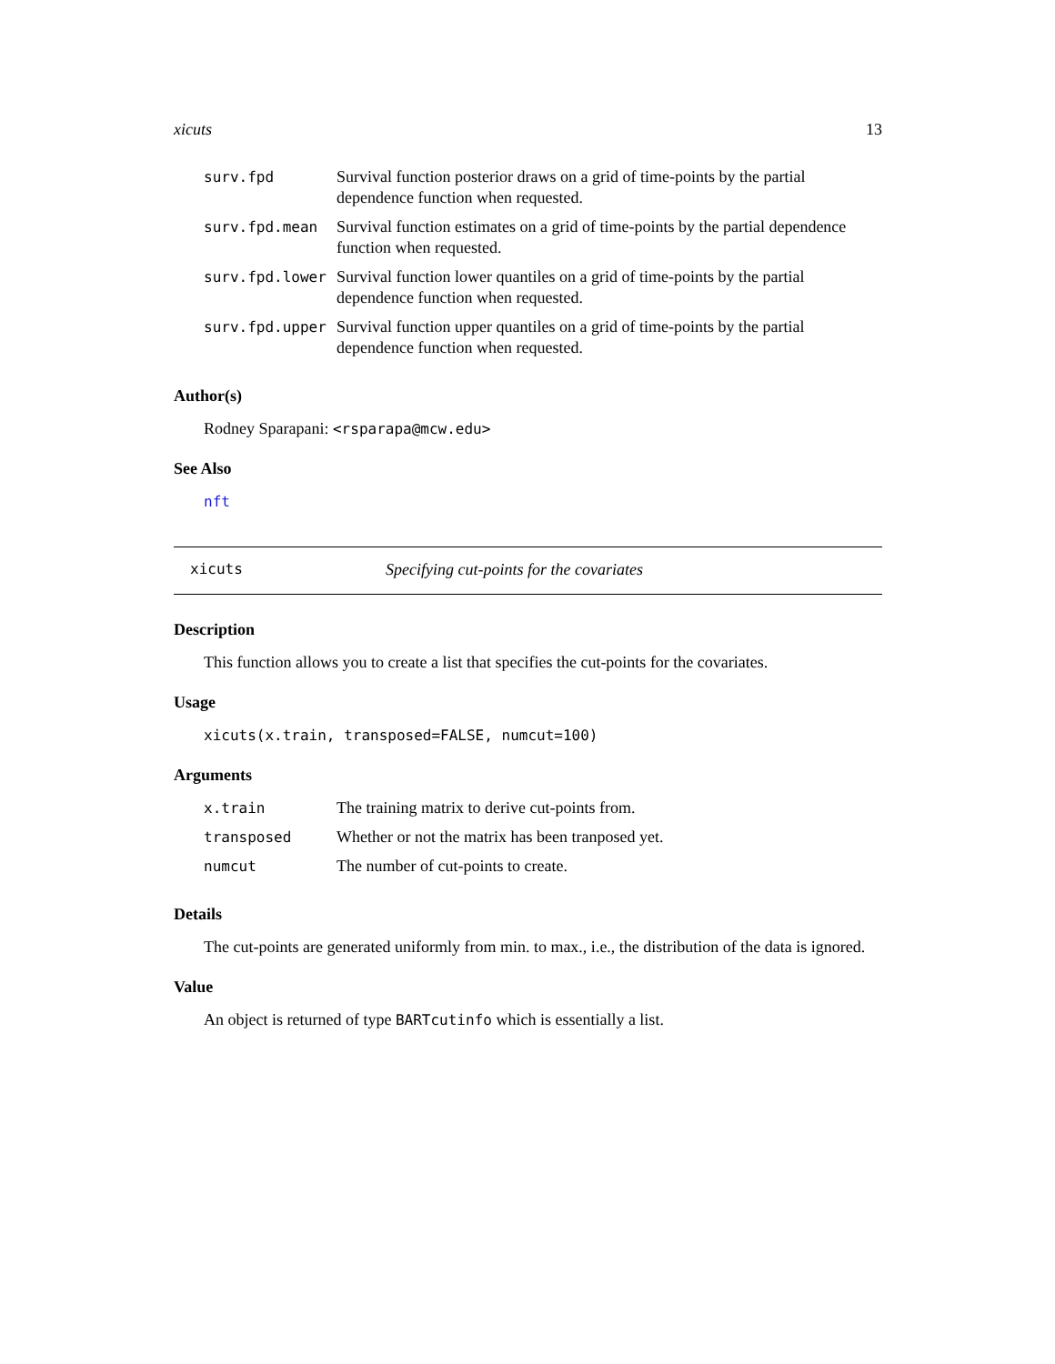xicuts 13
| surv.fpd | Survival function posterior draws on a grid of time-points by the partial dependence function when requested. |
| surv.fpd.mean | Survival function estimates on a grid of time-points by the partial dependence function when requested. |
| surv.fpd.lower | Survival function lower quantiles on a grid of time-points by the partial dependence function when requested. |
| surv.fpd.upper | Survival function upper quantiles on a grid of time-points by the partial dependence function when requested. |
Author(s)
Rodney Sparapani: <rsparapa@mcw.edu>
See Also
nft
xicuts Specifying cut-points for the covariates
Description
This function allows you to create a list that specifies the cut-points for the covariates.
Usage
xicuts(x.train, transposed=FALSE, numcut=100)
Arguments
| x.train | The training matrix to derive cut-points from. |
| transposed | Whether or not the matrix has been tranposed yet. |
| numcut | The number of cut-points to create. |
Details
The cut-points are generated uniformly from min. to max., i.e., the distribution of the data is ignored.
Value
An object is returned of type BARTcutinfo which is essentially a list.